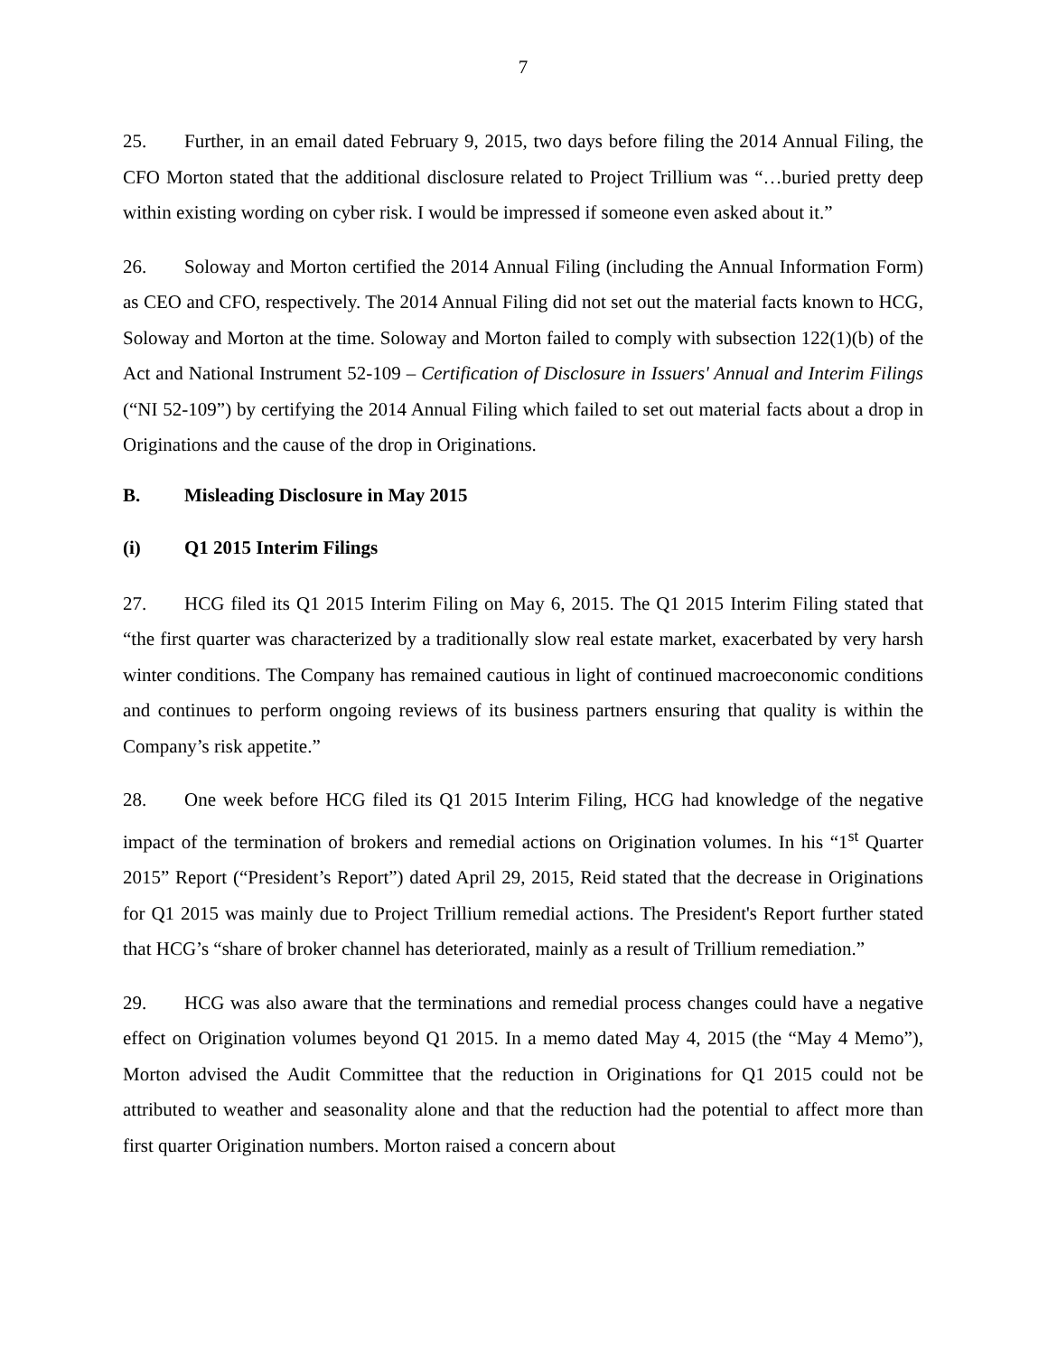7
25. Further, in an email dated February 9, 2015, two days before filing the 2014 Annual Filing, the CFO Morton stated that the additional disclosure related to Project Trillium was “…buried pretty deep within existing wording on cyber risk. I would be impressed if someone even asked about it.”
26. Soloway and Morton certified the 2014 Annual Filing (including the Annual Information Form) as CEO and CFO, respectively. The 2014 Annual Filing did not set out the material facts known to HCG, Soloway and Morton at the time. Soloway and Morton failed to comply with subsection 122(1)(b) of the Act and National Instrument 52-109 – Certification of Disclosure in Issuers' Annual and Interim Filings (“NI 52-109”) by certifying the 2014 Annual Filing which failed to set out material facts about a drop in Originations and the cause of the drop in Originations.
B. Misleading Disclosure in May 2015
(i) Q1 2015 Interim Filings
27. HCG filed its Q1 2015 Interim Filing on May 6, 2015. The Q1 2015 Interim Filing stated that “the first quarter was characterized by a traditionally slow real estate market, exacerbated by very harsh winter conditions. The Company has remained cautious in light of continued macroeconomic conditions and continues to perform ongoing reviews of its business partners ensuring that quality is within the Company’s risk appetite.”
28. One week before HCG filed its Q1 2015 Interim Filing, HCG had knowledge of the negative impact of the termination of brokers and remedial actions on Origination volumes. In his “1<sup>st</sup> Quarter 2015” Report (“President’s Report”) dated April 29, 2015, Reid stated that the decrease in Originations for Q1 2015 was mainly due to Project Trillium remedial actions. The President's Report further stated that HCG’s “share of broker channel has deteriorated, mainly as a result of Trillium remediation.”
29. HCG was also aware that the terminations and remedial process changes could have a negative effect on Origination volumes beyond Q1 2015. In a memo dated May 4, 2015 (the “May 4 Memo”), Morton advised the Audit Committee that the reduction in Originations for Q1 2015 could not be attributed to weather and seasonality alone and that the reduction had the potential to affect more than first quarter Origination numbers. Morton raised a concern about